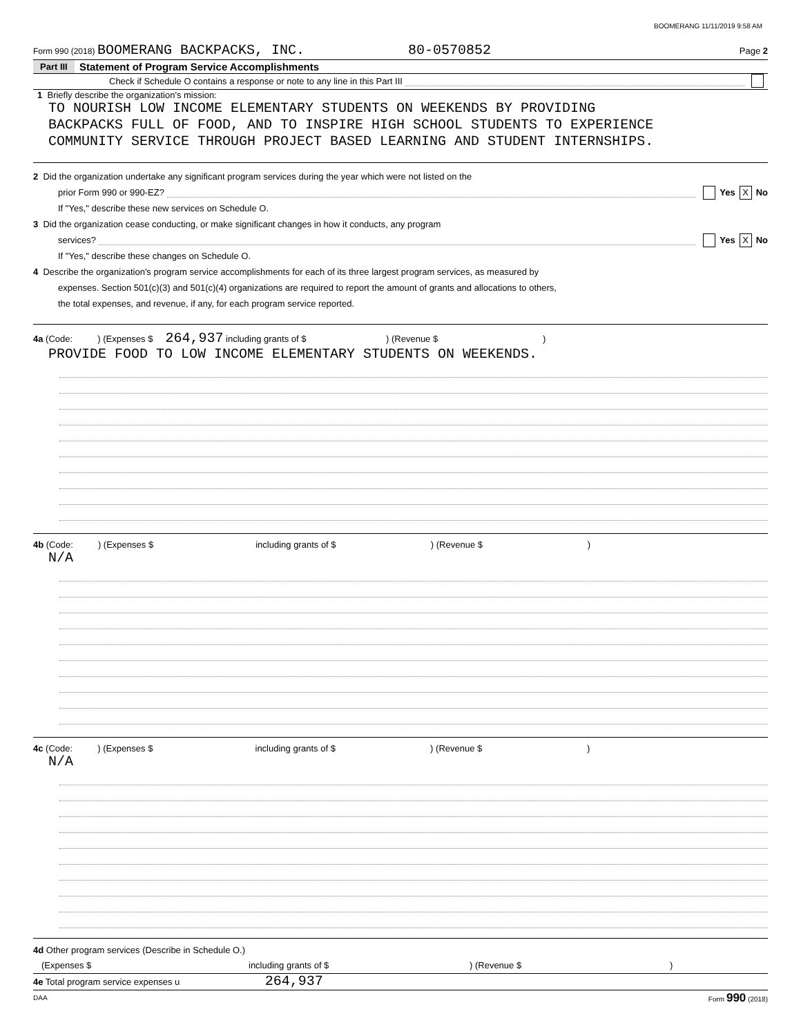BOOMERANG 11/11/2019 9:58 AM
Form 990 (2018) BOOMERANG BACKPACKS, INC. 80-0570852 Page 2
Part III Statement of Program Service Accomplishments
Check if Schedule O contains a response or note to any line in this Part III
1 Briefly describe the organization's mission:
TO NOURISH LOW INCOME ELEMENTARY STUDENTS ON WEEKENDS BY PROVIDING
BACKPACKS FULL OF FOOD, AND TO INSPIRE HIGH SCHOOL STUDENTS TO EXPERIENCE
COMMUNITY SERVICE THROUGH PROJECT BASED LEARNING AND STUDENT INTERNSHIPS.
2 Did the organization undertake any significant program services during the year which were not listed on the
prior Form 990 or 990-EZ? Yes X No
If "Yes," describe these new services on Schedule O.
3 Did the organization cease conducting, or make significant changes in how it conducts, any program
services? Yes X No
If "Yes," describe these changes on Schedule O.
4 Describe the organization's program service accomplishments for each of its three largest program services, as measured by
expenses. Section 501(c)(3) and 501(c)(4) organizations are required to report the amount of grants and allocations to others,
the total expenses, and revenue, if any, for each program service reported.
4a (Code: ) (Expenses $ 264,937 including grants of $ ) (Revenue $ )
PROVIDE FOOD TO LOW INCOME ELEMENTARY STUDENTS ON WEEKENDS.
4b (Code: ) (Expenses $ including grants of $ ) (Revenue $ )
N/A
4c (Code: ) (Expenses $ including grants of $ ) (Revenue $ )
N/A
4d Other program services (Describe in Schedule O.)
(Expenses $ including grants of $) (Revenue $)
4e Total program service expenses u 264,937
DAA Form 990 (2018)